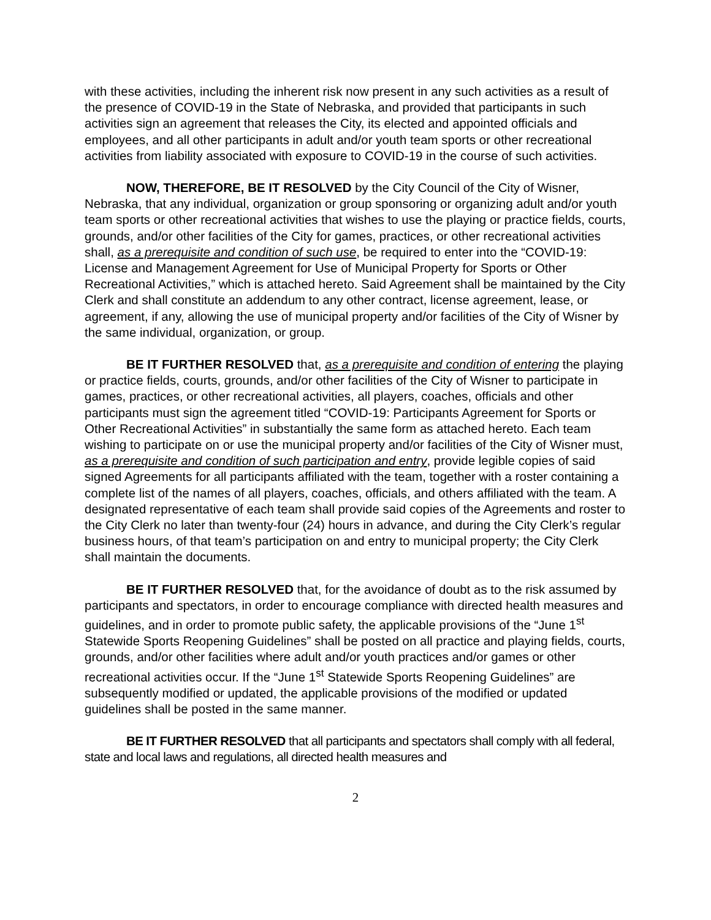with these activities, including the inherent risk now present in any such activities as a result of the presence of COVID-19 in the State of Nebraska, and provided that participants in such activities sign an agreement that releases the City, its elected and appointed officials and employees, and all other participants in adult and/or youth team sports or other recreational activities from liability associated with exposure to COVID-19 in the course of such activities.
NOW, THEREFORE, BE IT RESOLVED by the City Council of the City of Wisner, Nebraska, that any individual, organization or group sponsoring or organizing adult and/or youth team sports or other recreational activities that wishes to use the playing or practice fields, courts, grounds, and/or other facilities of the City for games, practices, or other recreational activities shall, as a prerequisite and condition of such use, be required to enter into the “COVID-19: License and Management Agreement for Use of Municipal Property for Sports or Other Recreational Activities,” which is attached hereto. Said Agreement shall be maintained by the City Clerk and shall constitute an addendum to any other contract, license agreement, lease, or agreement, if any, allowing the use of municipal property and/or facilities of the City of Wisner by the same individual, organization, or group.
BE IT FURTHER RESOLVED that, as a prerequisite and condition of entering the playing or practice fields, courts, grounds, and/or other facilities of the City of Wisner to participate in games, practices, or other recreational activities, all players, coaches, officials and other participants must sign the agreement titled “COVID-19: Participants Agreement for Sports or Other Recreational Activities” in substantially the same form as attached hereto. Each team wishing to participate on or use the municipal property and/or facilities of the City of Wisner must, as a prerequisite and condition of such participation and entry, provide legible copies of said signed Agreements for all participants affiliated with the team, together with a roster containing a complete list of the names of all players, coaches, officials, and others affiliated with the team. A designated representative of each team shall provide said copies of the Agreements and roster to the City Clerk no later than twenty-four (24) hours in advance, and during the City Clerk’s regular business hours, of that team’s participation on and entry to municipal property; the City Clerk shall maintain the documents.
BE IT FURTHER RESOLVED that, for the avoidance of doubt as to the risk assumed by participants and spectators, in order to encourage compliance with directed health measures and guidelines, and in order to promote public safety, the applicable provisions of the “June 1<sup>st</sup> Statewide Sports Reopening Guidelines” shall be posted on all practice and playing fields, courts, grounds, and/or other facilities where adult and/or youth practices and/or games or other recreational activities occur. If the “June 1<sup>st</sup> Statewide Sports Reopening Guidelines” are subsequently modified or updated, the applicable provisions of the modified or updated guidelines shall be posted in the same manner.
BE IT FURTHER RESOLVED that all participants and spectators shall comply with all federal, state and local laws and regulations, all directed health measures and
2